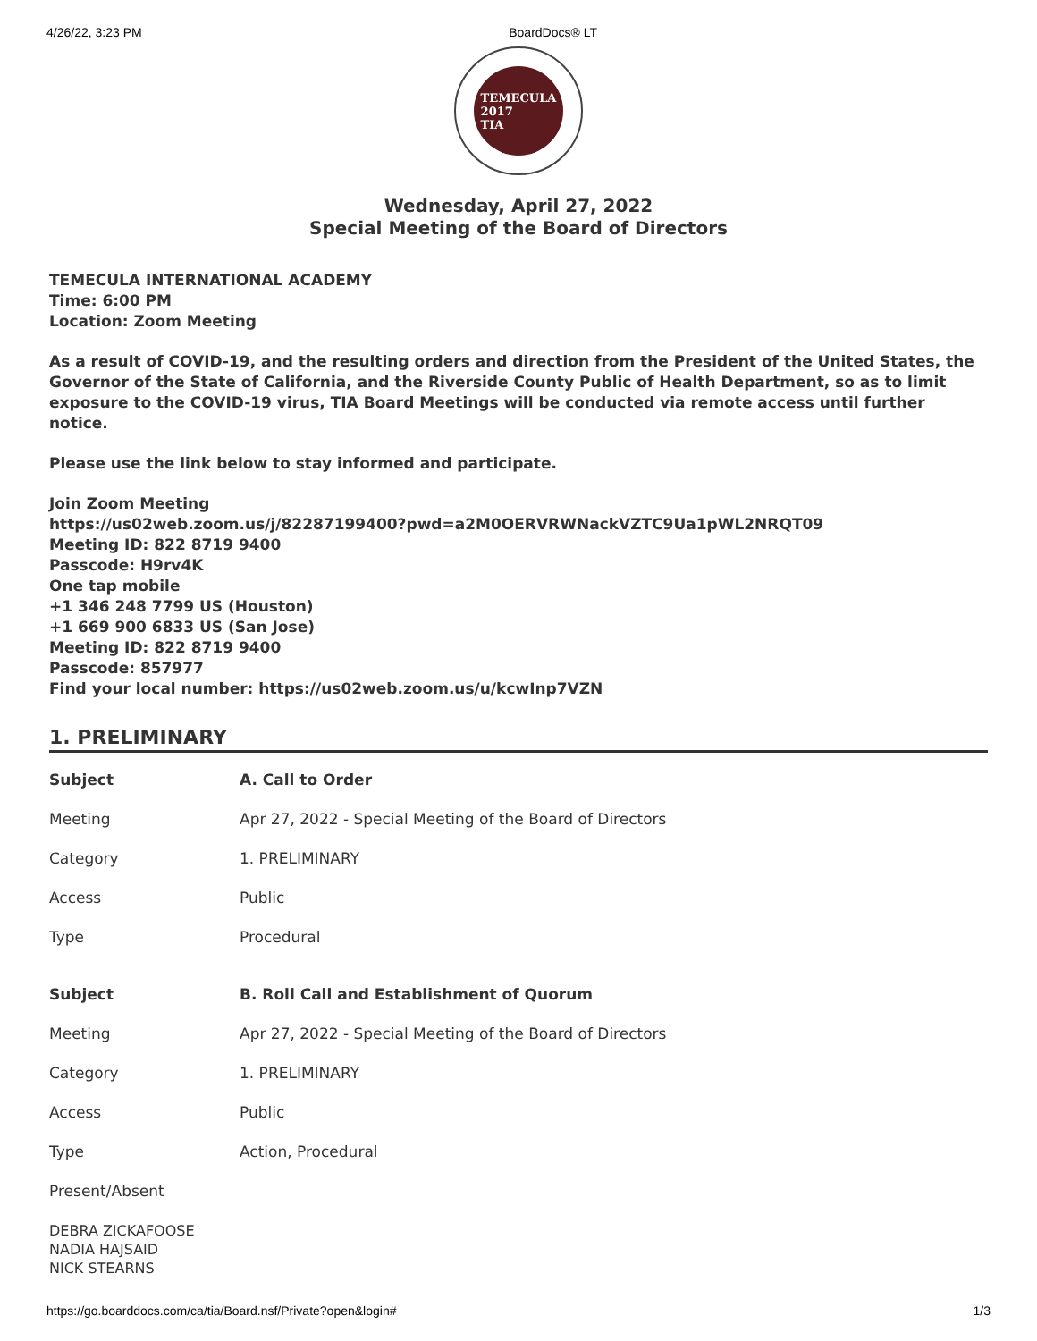4/26/22, 3:23 PM BoardDocs® LT
TEMECULA
2017
TIA
Wednesday, April 27, 2022
Special Meeting of the Board of Directors
TEMECULA INTERNATIONAL ACADEMY
Time: 6:00 PM
Location: Zoom Meeting
As a result of COVID-19, and the resulting orders and direction from the President of the United States, the Governor of the State of California, and the Riverside County Public of Health Department, so as to limit exposure to the COVID-19 virus, TIA Board Meetings will be conducted via remote access until further notice.
Please use the link below to stay informed and participate.
Join Zoom Meeting
https://us02web.zoom.us/j/82287199400?pwd=a2M0OERVRWNackVZTC9Ua1pWL2NRQT09
Meeting ID: 822 8719 9400
Passcode: H9rv4K
One tap mobile
+1 346 248 7799 US (Houston)
+1 669 900 6833 US (San Jose)
Meeting ID: 822 8719 9400
Passcode: 857977
Find your local number: https://us02web.zoom.us/u/kcwInp7VZN
1. PRELIMINARY
| Subject | A. Call to Order |
| --- | --- |
| Meeting | Apr 27, 2022 - Special Meeting of the Board of Directors |
| Category | 1. PRELIMINARY |
| Access | Public |
| Type | Procedural |
| Subject | B. Roll Call and Establishment of Quorum |
| --- | --- |
| Meeting | Apr 27, 2022 - Special Meeting of the Board of Directors |
| Category | 1. PRELIMINARY |
| Access | Public |
| Type | Action, Procedural |
| Present/Absent | |
DEBRA ZICKAFOOSE
NADIA HAJSAID
NICK STEARNS
https://go.boarddocs.com/ca/tia/Board.nsf/Private?open&login# 1/3